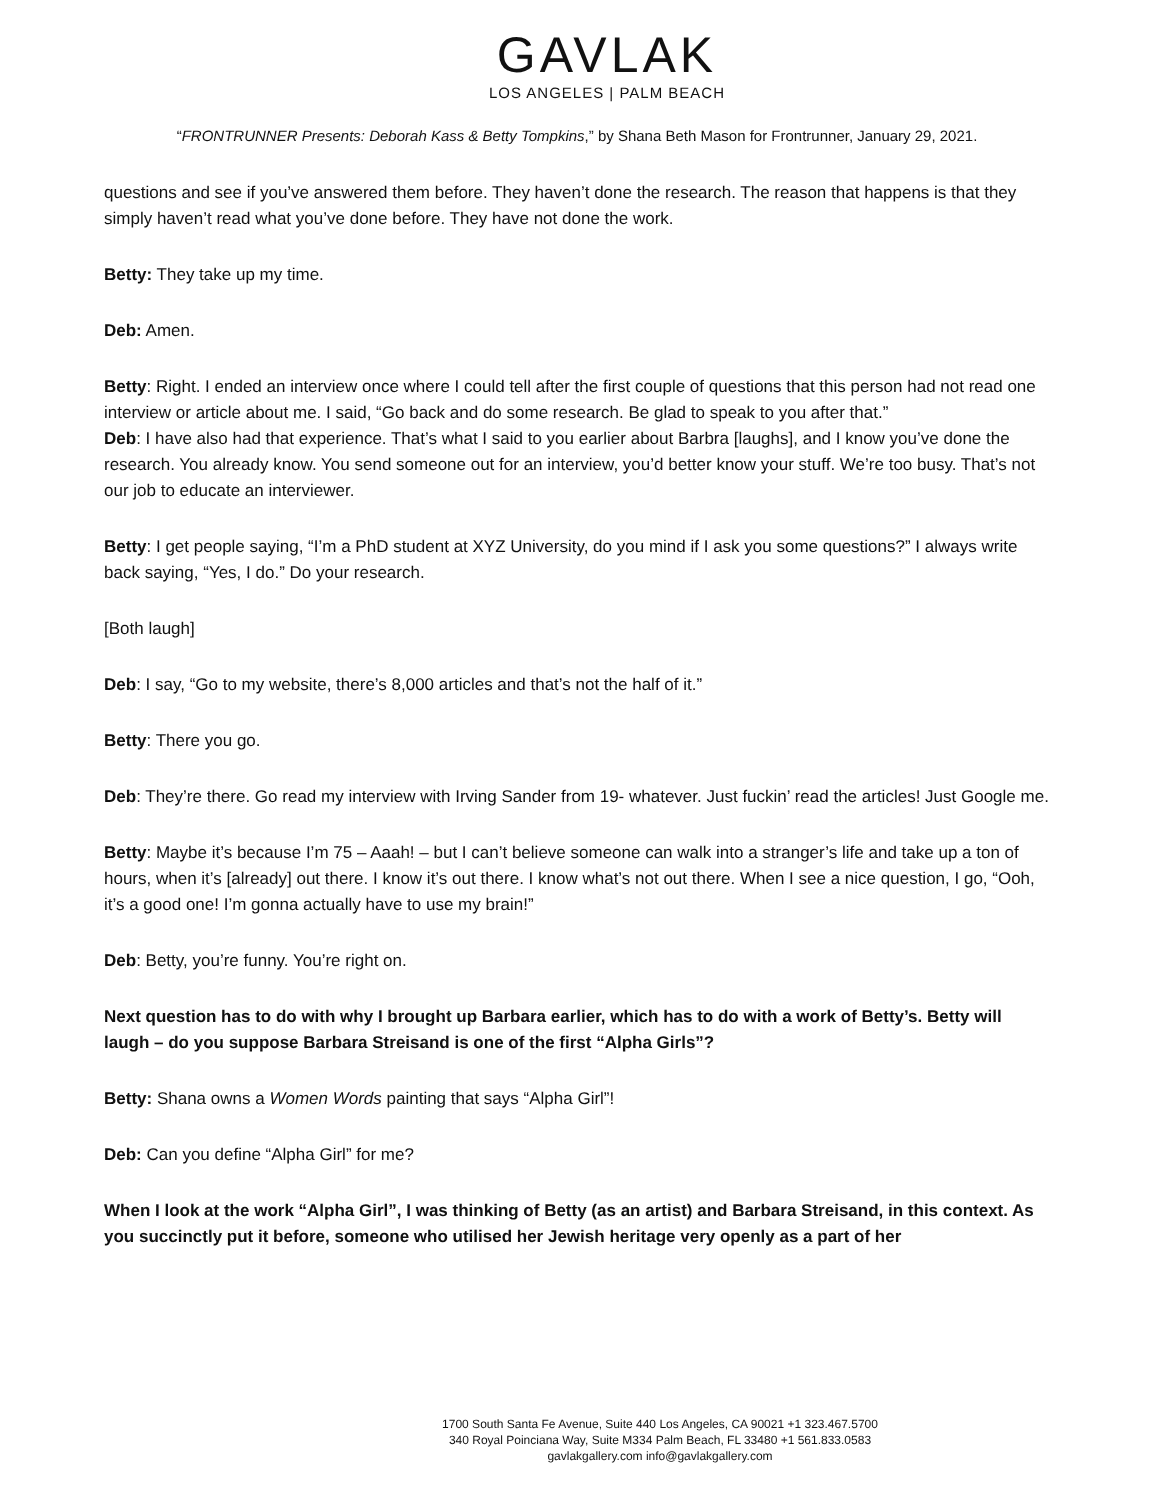GAVLAK
LOS ANGELES | PALM BEACH
“FRONTRUNNER Presents: Deborah Kass & Betty Tompkins,” by Shana Beth Mason for Frontrunner, January 29, 2021.
questions and see if you’ve answered them before. They haven’t done the research. The reason that happens is that they simply haven’t read what you’ve done before. They have not done the work.
Betty: They take up my time.
Deb: Amen.
Betty: Right. I ended an interview once where I could tell after the first couple of questions that this person had not read one interview or article about me. I said, “Go back and do some research. Be glad to speak to you after that.”
Deb: I have also had that experience. That’s what I said to you earlier about Barbra [laughs], and I know you’ve done the research. You already know. You send someone out for an interview, you’d better know your stuff. We’re too busy. That’s not our job to educate an interviewer.
Betty: I get people saying, “I’m a PhD student at XYZ University, do you mind if I ask you some questions?” I always write back saying, “Yes, I do.” Do your research.
[Both laugh]
Deb: I say, “Go to my website, there’s 8,000 articles and that’s not the half of it.”
Betty: There you go.
Deb: They’re there. Go read my interview with Irving Sander from 19- whatever. Just fuckin’ read the articles! Just Google me.
Betty: Maybe it’s because I’m 75 – Aaah! – but I can’t believe someone can walk into a stranger’s life and take up a ton of hours, when it’s [already] out there. I know it’s out there. I know what’s not out there. When I see a nice question, I go, “Ooh, it’s a good one! I’m gonna actually have to use my brain!”
Deb: Betty, you’re funny. You’re right on.
Next question has to do with why I brought up Barbara earlier, which has to do with a work of Betty’s. Betty will laugh – do you suppose Barbara Streisand is one of the first “Alpha Girls”?
Betty: Shana owns a Women Words painting that says “Alpha Girl”!
Deb: Can you define “Alpha Girl” for me?
When I look at the work “Alpha Girl”, I was thinking of Betty (as an artist) and Barbara Streisand, in this context. As you succinctly put it before, someone who utilised her Jewish heritage very openly as a part of her
1700 South Santa Fe Avenue, Suite 440 Los Angeles, CA 90021 +1 323.467.5700
340 Royal Poinciana Way, Suite M334 Palm Beach, FL 33480 +1 561.833.0583
gavlakgallery.com info@gavlakgallery.com